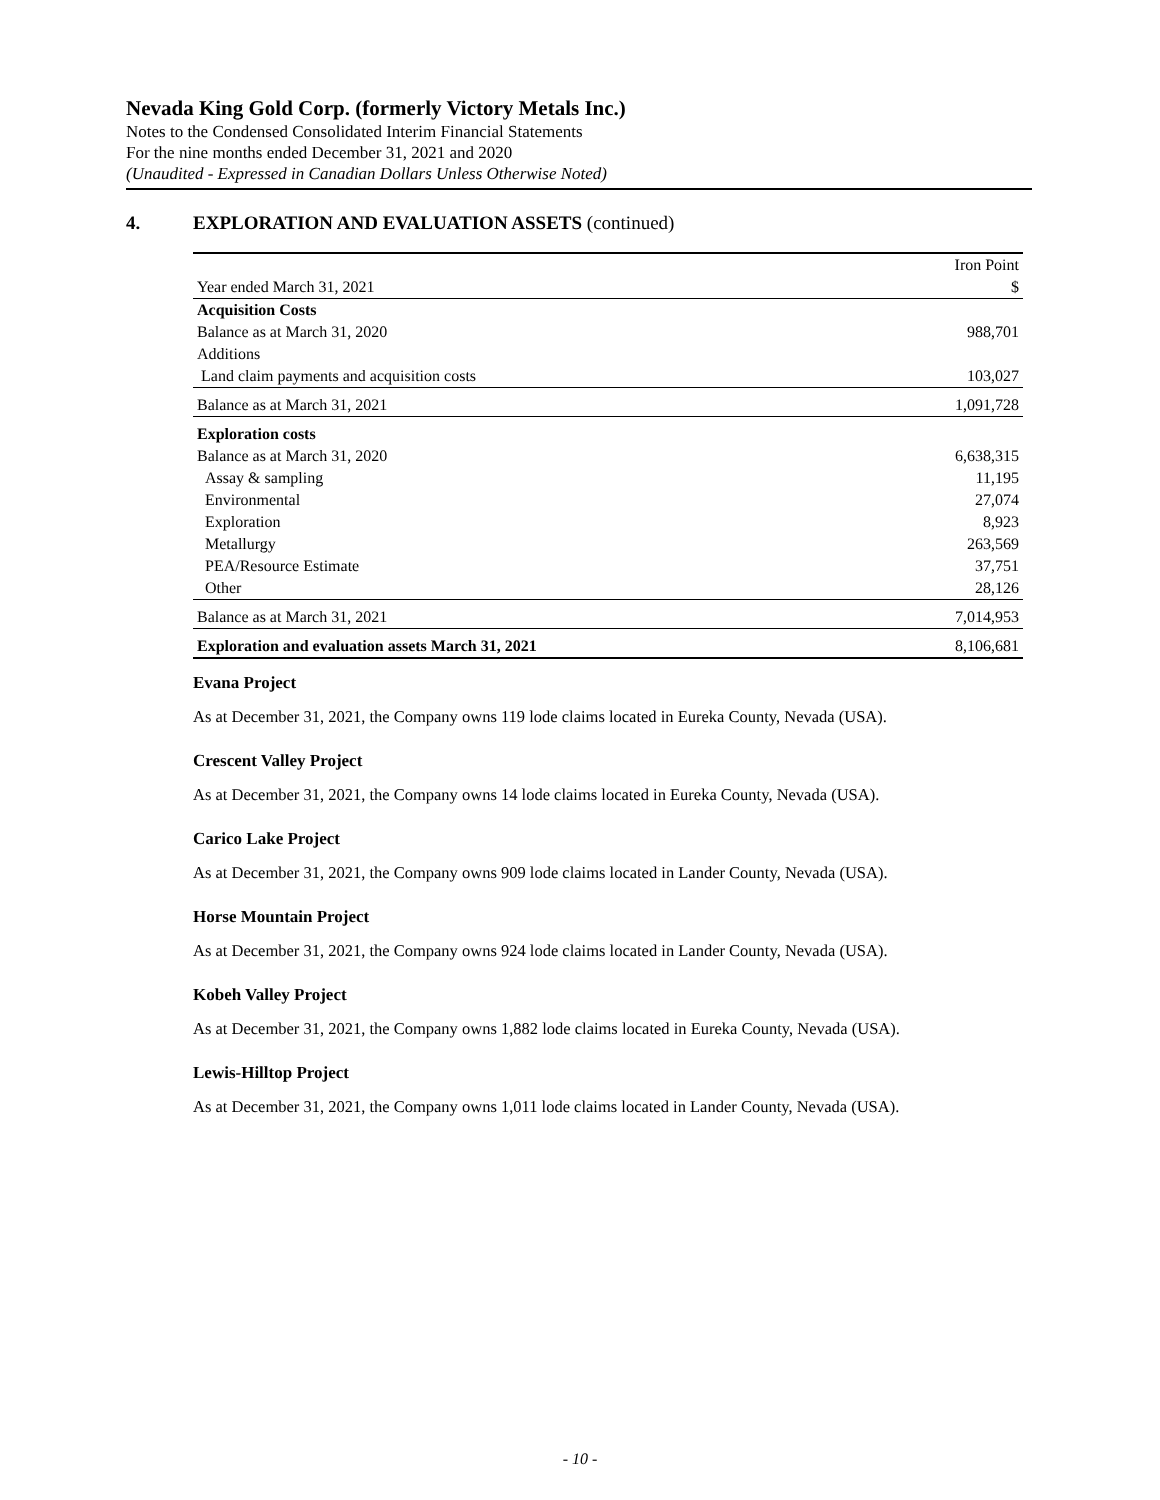Nevada King Gold Corp. (formerly Victory Metals Inc.)
Notes to the Condensed Consolidated Interim Financial Statements
For the nine months ended December 31, 2021 and 2020
(Unaudited - Expressed in Canadian Dollars Unless Otherwise Noted)
4. EXPLORATION AND EVALUATION ASSETS (continued)
| | Iron Point |
| Year ended March 31, 2021 | $ |
| Acquisition Costs | |
| Balance as at March 31, 2020 | 988,701 |
| Additions | |
| Land claim payments and acquisition costs | 103,027 |
| Balance as at March 31, 2021 | 1,091,728 |
| Exploration costs | |
| Balance as at March 31, 2020 | 6,638,315 |
| Assay & sampling | 11,195 |
| Environmental | 27,074 |
| Exploration | 8,923 |
| Metallurgy | 263,569 |
| PEA/Resource Estimate | 37,751 |
| Other | 28,126 |
| Balance as at March 31, 2021 | 7,014,953 |
| Exploration and evaluation assets March 31, 2021 | 8,106,681 |
Evana Project
As at December 31, 2021, the Company owns 119 lode claims located in Eureka County, Nevada (USA).
Crescent Valley Project
As at December 31, 2021, the Company owns 14 lode claims located in Eureka County, Nevada (USA).
Carico Lake Project
As at December 31, 2021, the Company owns 909 lode claims located in Lander County, Nevada (USA).
Horse Mountain Project
As at December 31, 2021, the Company owns 924 lode claims located in Lander County, Nevada (USA).
Kobeh Valley Project
As at December 31, 2021, the Company owns 1,882 lode claims located in Eureka County, Nevada (USA).
Lewis-Hilltop Project
As at December 31, 2021, the Company owns 1,011 lode claims located in Lander County, Nevada (USA).
- 10 -